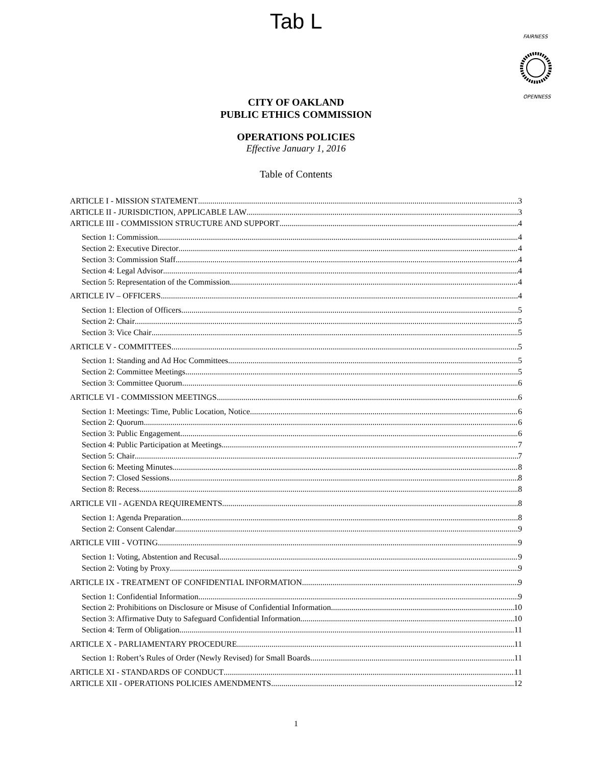Tab L
FAIRNESS
OPENNESS
CITY OF OAKLAND
PUBLIC ETHICS COMMISSION
OPERATIONS POLICIES
Effective January 1, 2016
Table of Contents
ARTICLE I - MISSION STATEMENT 3
ARTICLE II - JURISDICTION, APPLICABLE LAW 3
ARTICLE III - COMMISSION STRUCTURE AND SUPPORT 4
Section 1: Commission 4
Section 2: Executive Director 4
Section 3: Commission Staff 4
Section 4: Legal Advisor 4
Section 5: Representation of the Commission 4
ARTICLE IV – OFFICERS 4
Section 1: Election of Officers 5
Section 2: Chair 5
Section 3: Vice Chair 5
ARTICLE V - COMMITTEES 5
Section 1: Standing and Ad Hoc Committees 5
Section 2: Committee Meetings 5
Section 3: Committee Quorum 6
ARTICLE VI - COMMISSION MEETINGS 6
Section 1: Meetings: Time, Public Location, Notice 6
Section 2: Quorum 6
Section 3: Public Engagement 6
Section 4: Public Participation at Meetings 7
Section 5: Chair 7
Section 6: Meeting Minutes 8
Section 7: Closed Sessions 8
Section 8: Recess 8
ARTICLE VIl - AGENDA REQUIREMENTS 8
Section 1: Agenda Preparation 8
Section 2: Consent Calendar 9
ARTICLE VIII - VOTING 9
Section 1: Voting, Abstention and Recusal 9
Section 2: Voting by Proxy 9
ARTICLE IX - TREATMENT OF CONFIDENTIAL INFORMATION 9
Section 1: Confidential Information 9
Section 2: Prohibitions on Disclosure or Misuse of Confidential Information 10
Section 3: Affirmative Duty to Safeguard Confidential Information 10
Section 4: Term of Obligation. 11
ARTICLE X - PARLIAMENTARY PROCEDURE 11
Section 1: Robert’s Rules of Order (Newly Revised) for Small Boards 11
ARTICLE XI - STANDARDS OF CONDUCT 11
ARTICLE XII - OPERATIONS POLICIES AMENDMENTS 12
1